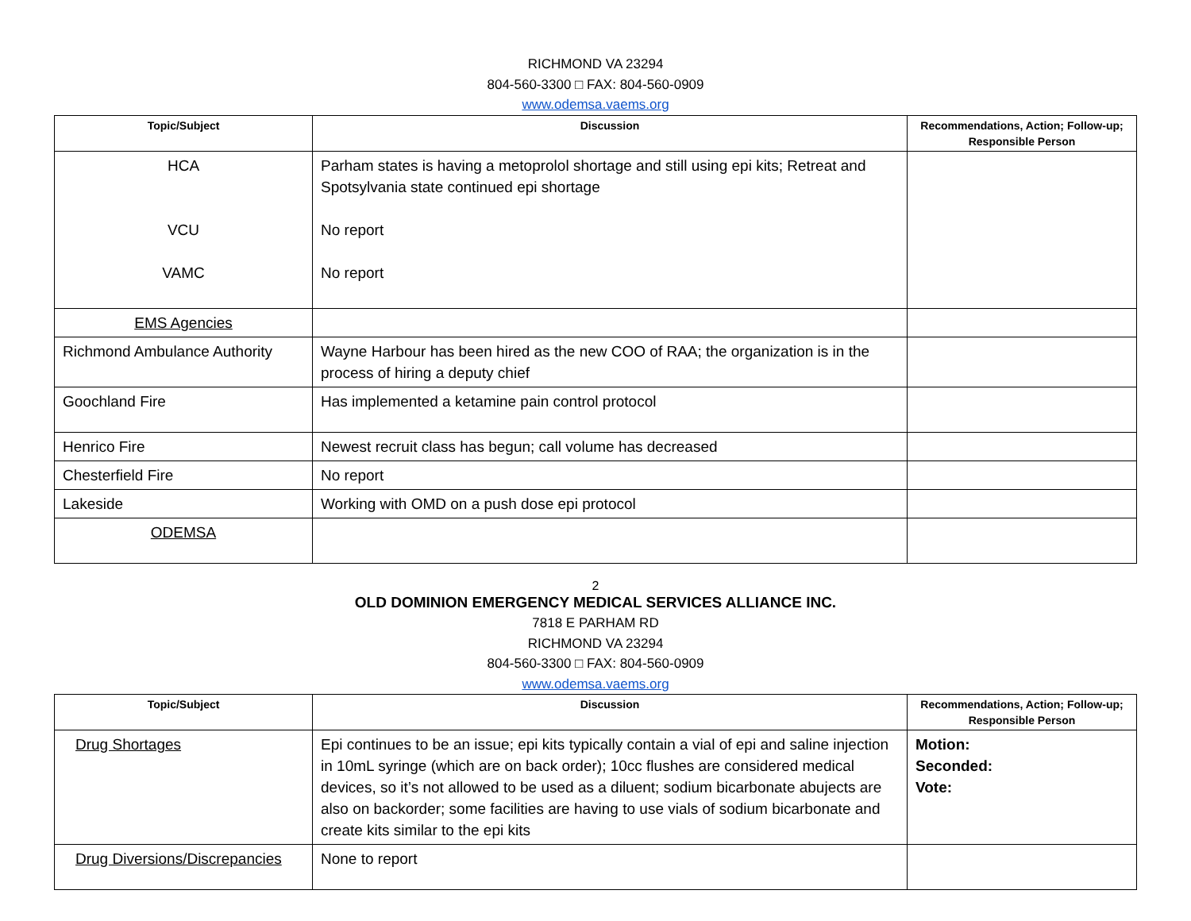RICHMOND VA 23294
804-560-3300 □ FAX: 804-560-0909
www.odemsa.vaems.org
| Topic/Subject | Discussion | Recommendations, Action; Follow-up; Responsible Person |
| --- | --- | --- |
| HCA VCU VAMC | Parham states is having a metoprolol shortage and still using epi kits; Retreat and Spotsylvania state continued epi shortage No report No report | |
| EMS Agencies | | |
| Richmond Ambulance Authority | Wayne Harbour has been hired as the new COO of RAA; the organization is in the process of hiring a deputy chief | |
| Goochland Fire | Has implemented a ketamine pain control protocol | |
| Henrico Fire | Newest recruit class has begun; call volume has decreased | |
| Chesterfield Fire | No report | |
| Lakeside | Working with OMD on a push dose epi protocol | |
| ODEMSA | | |
2
OLD DOMINION EMERGENCY MEDICAL SERVICES ALLIANCE INC.
7818 E PARHAM RD
RICHMOND VA 23294
804-560-3300 □ FAX: 804-560-0909
www.odemsa.vaems.org
| Topic/Subject | Discussion | Recommendations, Action; Follow-up; Responsible Person |
| --- | --- | --- |
| Drug Shortages | Epi continues to be an issue; epi kits typically contain a vial of epi and saline injection in 10mL syringe (which are on back order); 10cc flushes are considered medical devices, so it’s not allowed to be used as a diluent; sodium bicarbonate abujects are also on backorder; some facilities are having to use vials of sodium bicarbonate and create kits similar to the epi kits | Motion: Seconded: Vote: |
| Drug Diversions/Discrepancies | None to report | |